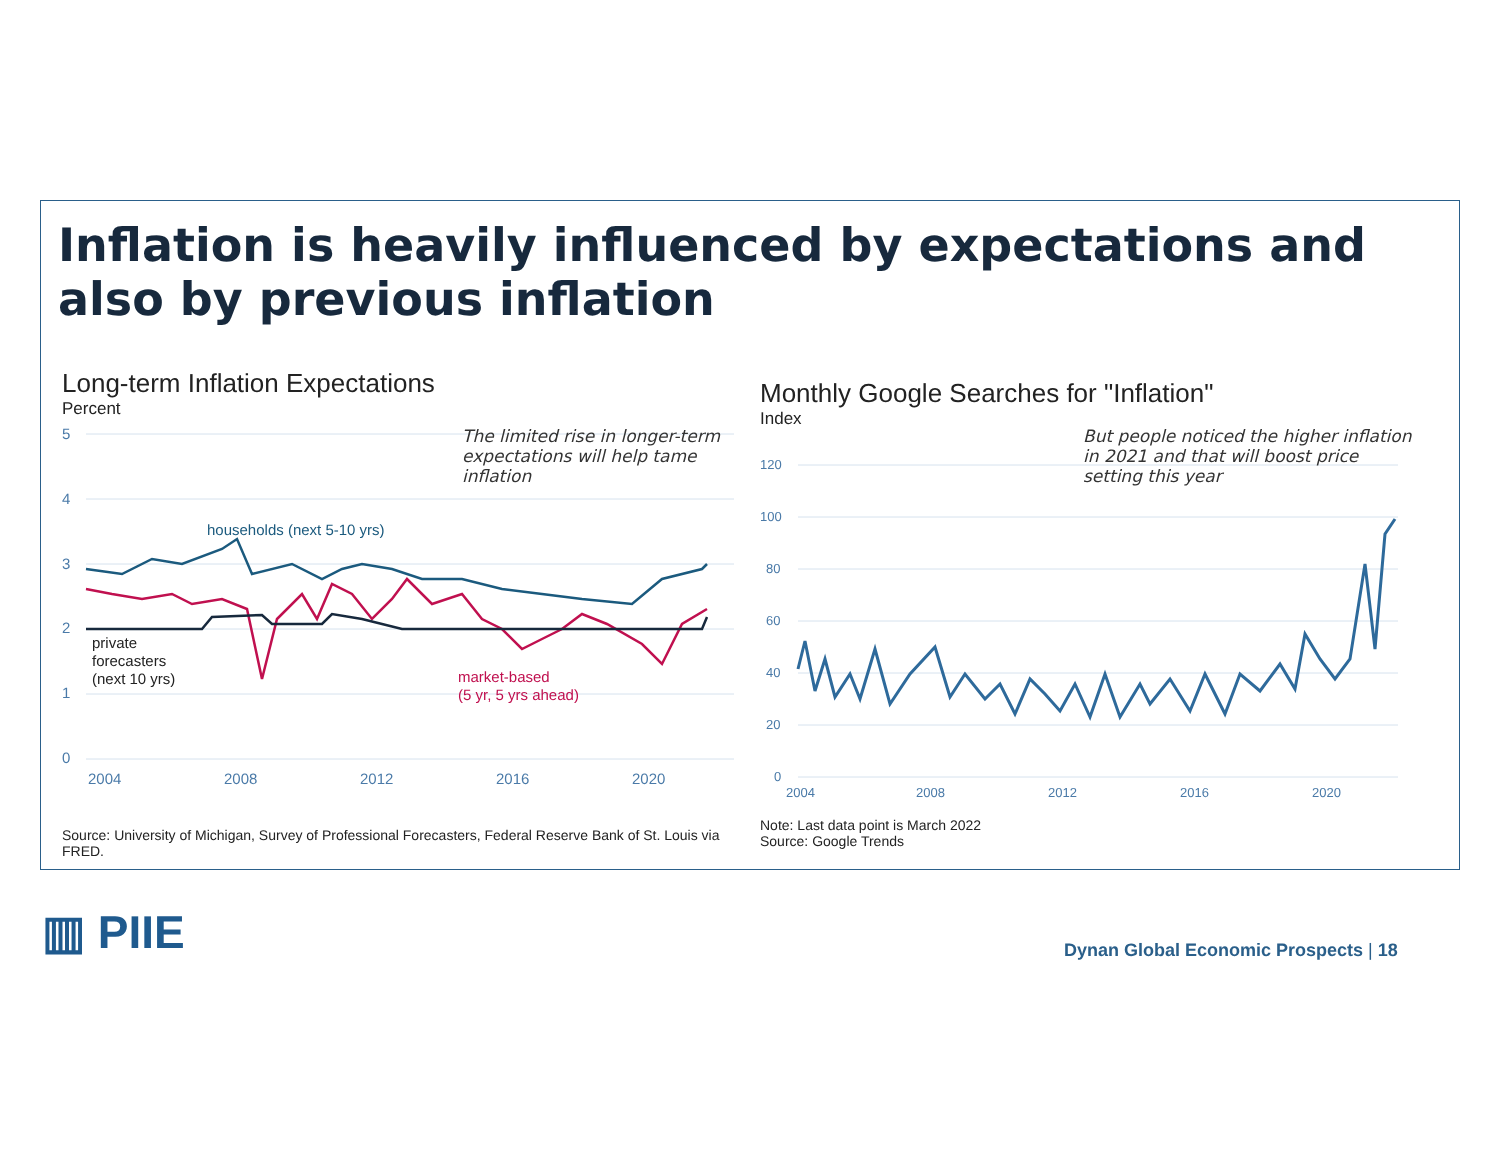Inflation is heavily influenced by expectations and also by previous inflation
Long-term Inflation Expectations
Percent
5
4
3
2
1
0
2004
2008
2012
2016
2020
households (next 5-10 yrs)
private
forecasters
(next 10 yrs)
market-based
(5 yr, 5 yrs ahead)
The limited rise in longer-term expectations will help tame inflation
Source: University of Michigan, Survey of Professional Forecasters, Federal Reserve Bank of St. Louis via FRED.
Monthly Google Searches for "Inflation"
Index
120
100
80
60
40
20
0
2004
2008
2012
2016
2020
But people noticed the higher inflation in 2021 and that will boost price setting this year
Note: Last data point is March 2022
Source: Google Trends
▥ PIIE
Dynan Global Economic Prospects | 18